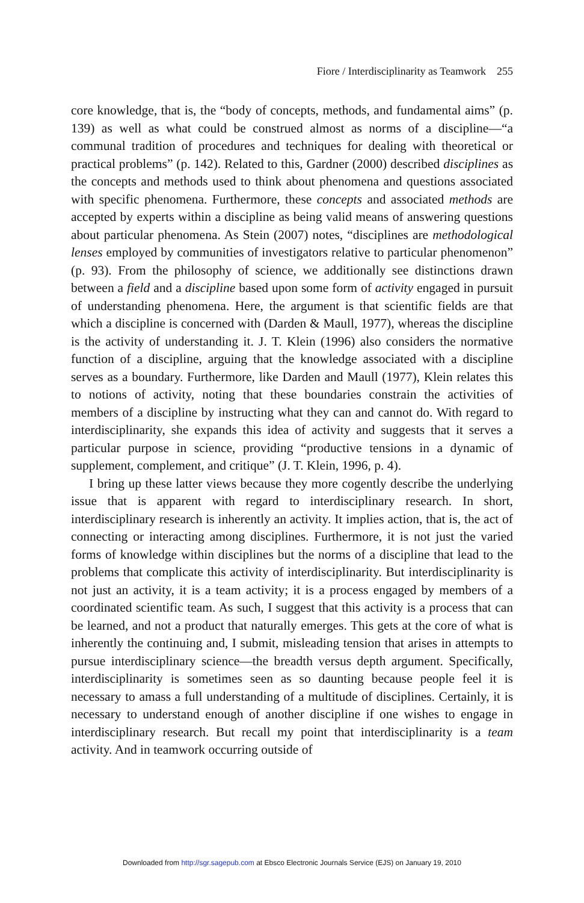Fiore / Interdisciplinarity as Teamwork 255
core knowledge, that is, the “body of concepts, methods, and fundamental aims” (p. 139) as well as what could be construed almost as norms of a discipline—“a communal tradition of procedures and techniques for dealing with theoretical or practical problems” (p. 142). Related to this, Gardner (2000) described disciplines as the concepts and methods used to think about phenomena and questions associated with specific phenomena. Furthermore, these concepts and associated methods are accepted by experts within a discipline as being valid means of answering questions about particular phenomena. As Stein (2007) notes, “disciplines are methodological lenses employed by communities of investigators relative to particular phenomenon” (p. 93). From the philosophy of science, we additionally see distinctions drawn between a field and a discipline based upon some form of activity engaged in pursuit of understanding phenomena. Here, the argument is that scientific fields are that which a discipline is concerned with (Darden & Maull, 1977), whereas the discipline is the activity of understanding it. J. T. Klein (1996) also considers the normative function of a discipline, arguing that the knowledge associated with a discipline serves as a boundary. Furthermore, like Darden and Maull (1977), Klein relates this to notions of activity, noting that these boundaries constrain the activities of members of a discipline by instructing what they can and cannot do. With regard to interdisciplinarity, she expands this idea of activity and suggests that it serves a particular purpose in science, providing “productive tensions in a dynamic of supplement, complement, and critique” (J. T. Klein, 1996, p. 4).
I bring up these latter views because they more cogently describe the underlying issue that is apparent with regard to interdisciplinary research. In short, interdisciplinary research is inherently an activity. It implies action, that is, the act of connecting or interacting among disciplines. Furthermore, it is not just the varied forms of knowledge within disciplines but the norms of a discipline that lead to the problems that complicate this activity of interdisciplinarity. But interdisciplinarity is not just an activity, it is a team activity; it is a process engaged by members of a coordinated scientific team. As such, I suggest that this activity is a process that can be learned, and not a product that naturally emerges. This gets at the core of what is inherently the continuing and, I submit, misleading tension that arises in attempts to pursue interdisciplinary science—the breadth versus depth argument. Specifically, interdisciplinarity is sometimes seen as so daunting because people feel it is necessary to amass a full understanding of a multitude of disciplines. Certainly, it is necessary to understand enough of another discipline if one wishes to engage in interdisciplinary research. But recall my point that interdisciplinarity is a team activity. And in teamwork occurring outside of
Downloaded from http://sgr.sagepub.com at Ebsco Electronic Journals Service (EJS) on January 19, 2010